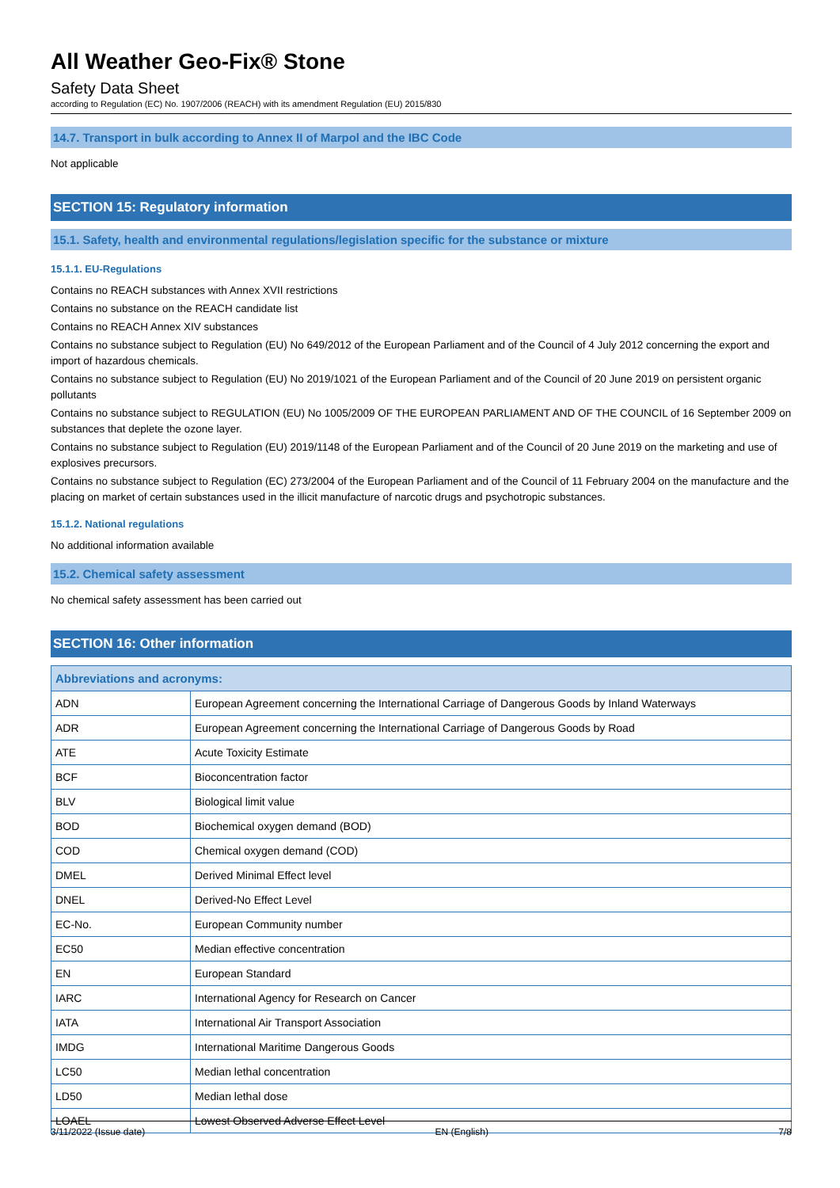All Weather Geo-Fix® Stone
Safety Data Sheet
according to Regulation (EC) No. 1907/2006 (REACH) with its amendment Regulation (EU) 2015/830
14.7. Transport in bulk according to Annex II of Marpol and the IBC Code
Not applicable
SECTION 15: Regulatory information
15.1. Safety, health and environmental regulations/legislation specific for the substance or mixture
15.1.1. EU-Regulations
Contains no REACH substances with Annex XVII restrictions
Contains no substance on the REACH candidate list
Contains no REACH Annex XIV substances
Contains no substance subject to Regulation (EU) No 649/2012 of the European Parliament and of the Council of 4 July 2012 concerning the export and import of hazardous chemicals.
Contains no substance subject to Regulation (EU) No 2019/1021 of the European Parliament and of the Council of 20 June 2019 on persistent organic pollutants
Contains no substance subject to REGULATION (EU) No 1005/2009 OF THE EUROPEAN PARLIAMENT AND OF THE COUNCIL of 16 September 2009 on substances that deplete the ozone layer.
Contains no substance subject to Regulation (EU) 2019/1148 of the European Parliament and of the Council of 20 June 2019 on the marketing and use of explosives precursors.
Contains no substance subject to Regulation (EC) 273/2004 of the European Parliament and of the Council of 11 February 2004 on the manufacture and the placing on market of certain substances used in the illicit manufacture of narcotic drugs and psychotropic substances.
15.1.2. National regulations
No additional information available
15.2. Chemical safety assessment
No chemical safety assessment has been carried out
SECTION 16: Other information
| Abbreviations and acronyms: | |
| --- | --- |
| ADN | European Agreement concerning the International Carriage of Dangerous Goods by Inland Waterways |
| ADR | European Agreement concerning the International Carriage of Dangerous Goods by Road |
| ATE | Acute Toxicity Estimate |
| BCF | Bioconcentration factor |
| BLV | Biological limit value |
| BOD | Biochemical oxygen demand (BOD) |
| COD | Chemical oxygen demand (COD) |
| DMEL | Derived Minimal Effect level |
| DNEL | Derived-No Effect Level |
| EC-No. | European Community number |
| EC50 | Median effective concentration |
| EN | European Standard |
| IARC | International Agency for Research on Cancer |
| IATA | International Air Transport Association |
| IMDG | International Maritime Dangerous Goods |
| LC50 | Median lethal concentration |
| LD50 | Median lethal dose |
| LOAEL | Lowest Observed Adverse Effect Level |
3/11/2022 (Issue date) EN (English) 7/8